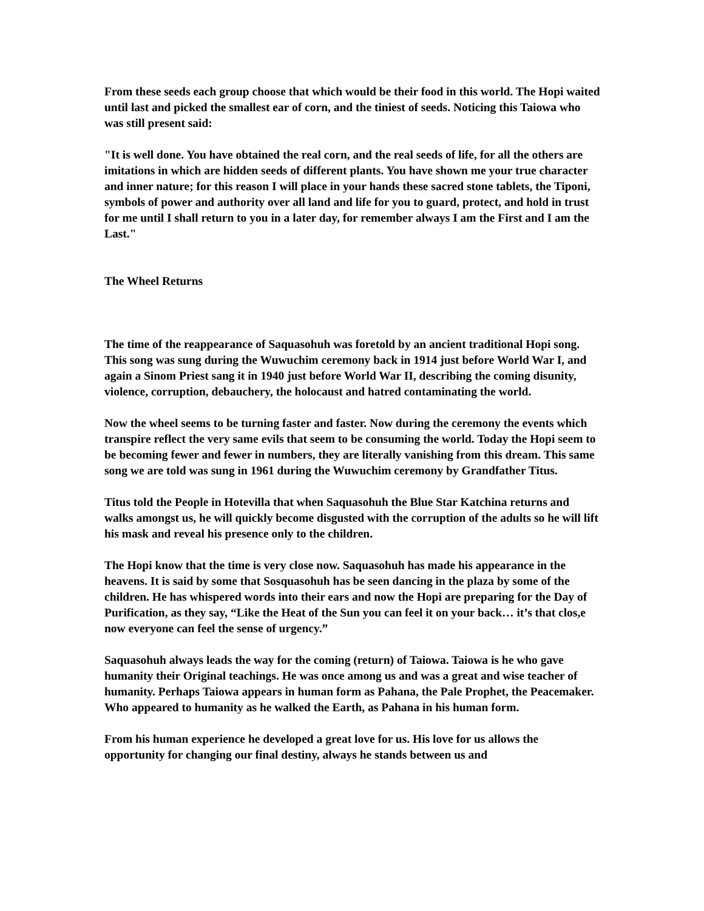From these seeds each group choose that which would be their food in this world. The Hopi waited until last and picked the smallest ear of corn, and the tiniest of seeds. Noticing this Taiowa who was still present said:
"It is well done. You have obtained the real corn, and the real seeds of life, for all the others are imitations in which are hidden seeds of different plants. You have shown me your true character and inner nature; for this reason I will place in your hands these sacred stone tablets, the Tiponi, symbols of power and authority over all land and life for you to guard, protect, and hold in trust for me until I shall return to you in a later day, for remember always I am the First and I am the Last."
The Wheel Returns
The time of the reappearance of Saquasohuh was foretold by an ancient traditional Hopi song. This song was sung during the Wuwuchim ceremony back in 1914 just before World War I, and again a Sinom Priest sang it in 1940 just before World War II, describing the coming disunity, violence, corruption, debauchery, the holocaust and hatred contaminating the world.
Now the wheel seems to be turning faster and faster. Now during the ceremony the events which transpire reflect the very same evils that seem to be consuming the world. Today the Hopi seem to be becoming fewer and fewer in numbers, they are literally vanishing from this dream. This same song we are told was sung in 1961 during the Wuwuchim ceremony by Grandfather Titus.
Titus told the People in Hotevilla that when Saquasohuh the Blue Star Katchina returns and walks amongst us, he will quickly become disgusted with the corruption of the adults so he will lift his mask and reveal his presence only to the children.
The Hopi know that the time is very close now. Saquasohuh has made his appearance in the heavens. It is said by some that Sosquasohuh has be seen dancing in the plaza by some of the children. He has whispered words into their ears and now the Hopi are preparing for the Day of Purification, as they say, “Like the Heat of the Sun you can feel it on your back… it’s that clos,e now everyone can feel the sense of urgency.”
Saquasohuh always leads the way for the coming (return) of Taiowa. Taiowa is he who gave humanity their Original teachings. He was once among us and was a great and wise teacher of humanity. Perhaps Taiowa appears in human form as Pahana, the Pale Prophet, the Peacemaker. Who appeared to humanity as he walked the Earth, as Pahana in his human form.
From his human experience he developed a great love for us. His love for us allows the opportunity for changing our final destiny, always he stands between us and